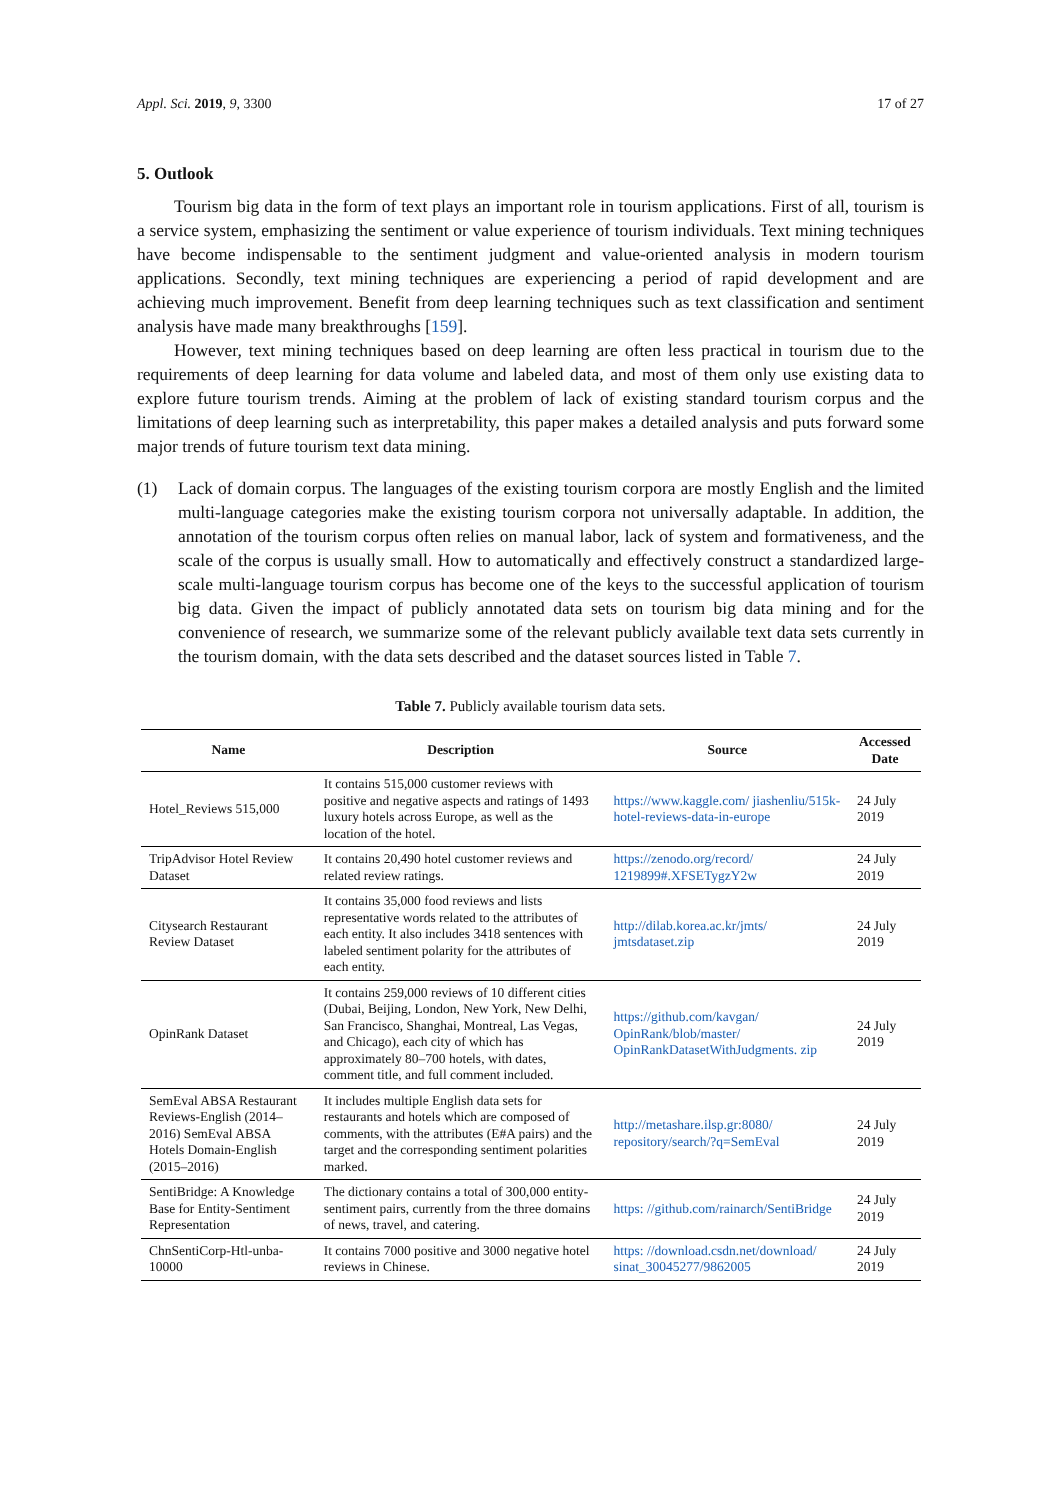Appl. Sci. 2019, 9, 3300 17 of 27
5. Outlook
Tourism big data in the form of text plays an important role in tourism applications. First of all, tourism is a service system, emphasizing the sentiment or value experience of tourism individuals. Text mining techniques have become indispensable to the sentiment judgment and value-oriented analysis in modern tourism applications. Secondly, text mining techniques are experiencing a period of rapid development and are achieving much improvement. Benefit from deep learning techniques such as text classification and sentiment analysis have made many breakthroughs [159].
However, text mining techniques based on deep learning are often less practical in tourism due to the requirements of deep learning for data volume and labeled data, and most of them only use existing data to explore future tourism trends. Aiming at the problem of lack of existing standard tourism corpus and the limitations of deep learning such as interpretability, this paper makes a detailed analysis and puts forward some major trends of future tourism text data mining.
(1) Lack of domain corpus. The languages of the existing tourism corpora are mostly English and the limited multi-language categories make the existing tourism corpora not universally adaptable. In addition, the annotation of the tourism corpus often relies on manual labor, lack of system and formativeness, and the scale of the corpus is usually small. How to automatically and effectively construct a standardized large-scale multi-language tourism corpus has become one of the keys to the successful application of tourism big data. Given the impact of publicly annotated data sets on tourism big data mining and for the convenience of research, we summarize some of the relevant publicly available text data sets currently in the tourism domain, with the data sets described and the dataset sources listed in Table 7.
Table 7. Publicly available tourism data sets.
| Name | Description | Source | Accessed Date |
| --- | --- | --- | --- |
| Hotel_Reviews 515,000 | It contains 515,000 customer reviews with positive and negative aspects and ratings of 1493 luxury hotels across Europe, as well as the location of the hotel. | https://www.kaggle.com/ jiashenliu/515k-hotel-reviews-data-in-europe | 24 July 2019 |
| TripAdvisor Hotel Review Dataset | It contains 20,490 hotel customer reviews and related review ratings. | https://zenodo.org/record/ 1219899#.XFSETygzY2w | 24 July 2019 |
| Citysearch Restaurant Review Dataset | It contains 35,000 food reviews and lists representative words related to the attributes of each entity. It also includes 3418 sentences with labeled sentiment polarity for the attributes of each entity. | http://dilab.korea.ac.kr/jmts/ jmtsdataset.zip | 24 July 2019 |
| OpinRank Dataset | It contains 259,000 reviews of 10 different cities (Dubai, Beijing, London, New York, New Delhi, San Francisco, Shanghai, Montreal, Las Vegas, and Chicago), each city of which has approximately 80–700 hotels, with dates, comment title, and full comment included. | https://github.com/kavgan/ OpinRank/blob/master/ OpinRankDatasetWithJudgments. zip | 24 July 2019 |
| SemEval ABSA Restaurant Reviews-English (2014–2016) SemEval ABSA Hotels Domain-English (2015–2016) | It includes multiple English data sets for restaurants and hotels which are composed of comments, with the attributes (E#A pairs) and the target and the corresponding sentiment polarities marked. | http://metashare.ilsp.gr:8080/ repository/search/?q=SemEval | 24 July 2019 |
| SentiBridge: A Knowledge Base for Entity-Sentiment Representation | The dictionary contains a total of 300,000 entity-sentiment pairs, currently from the three domains of news, travel, and catering. | https: //github.com/rainarch/SentiBridge | 24 July 2019 |
| ChnSentiCorp-Htl-unba-10000 | It contains 7000 positive and 3000 negative hotel reviews in Chinese. | https: //download.csdn.net/download/ sinat_30045277/9862005 | 24 July 2019 |